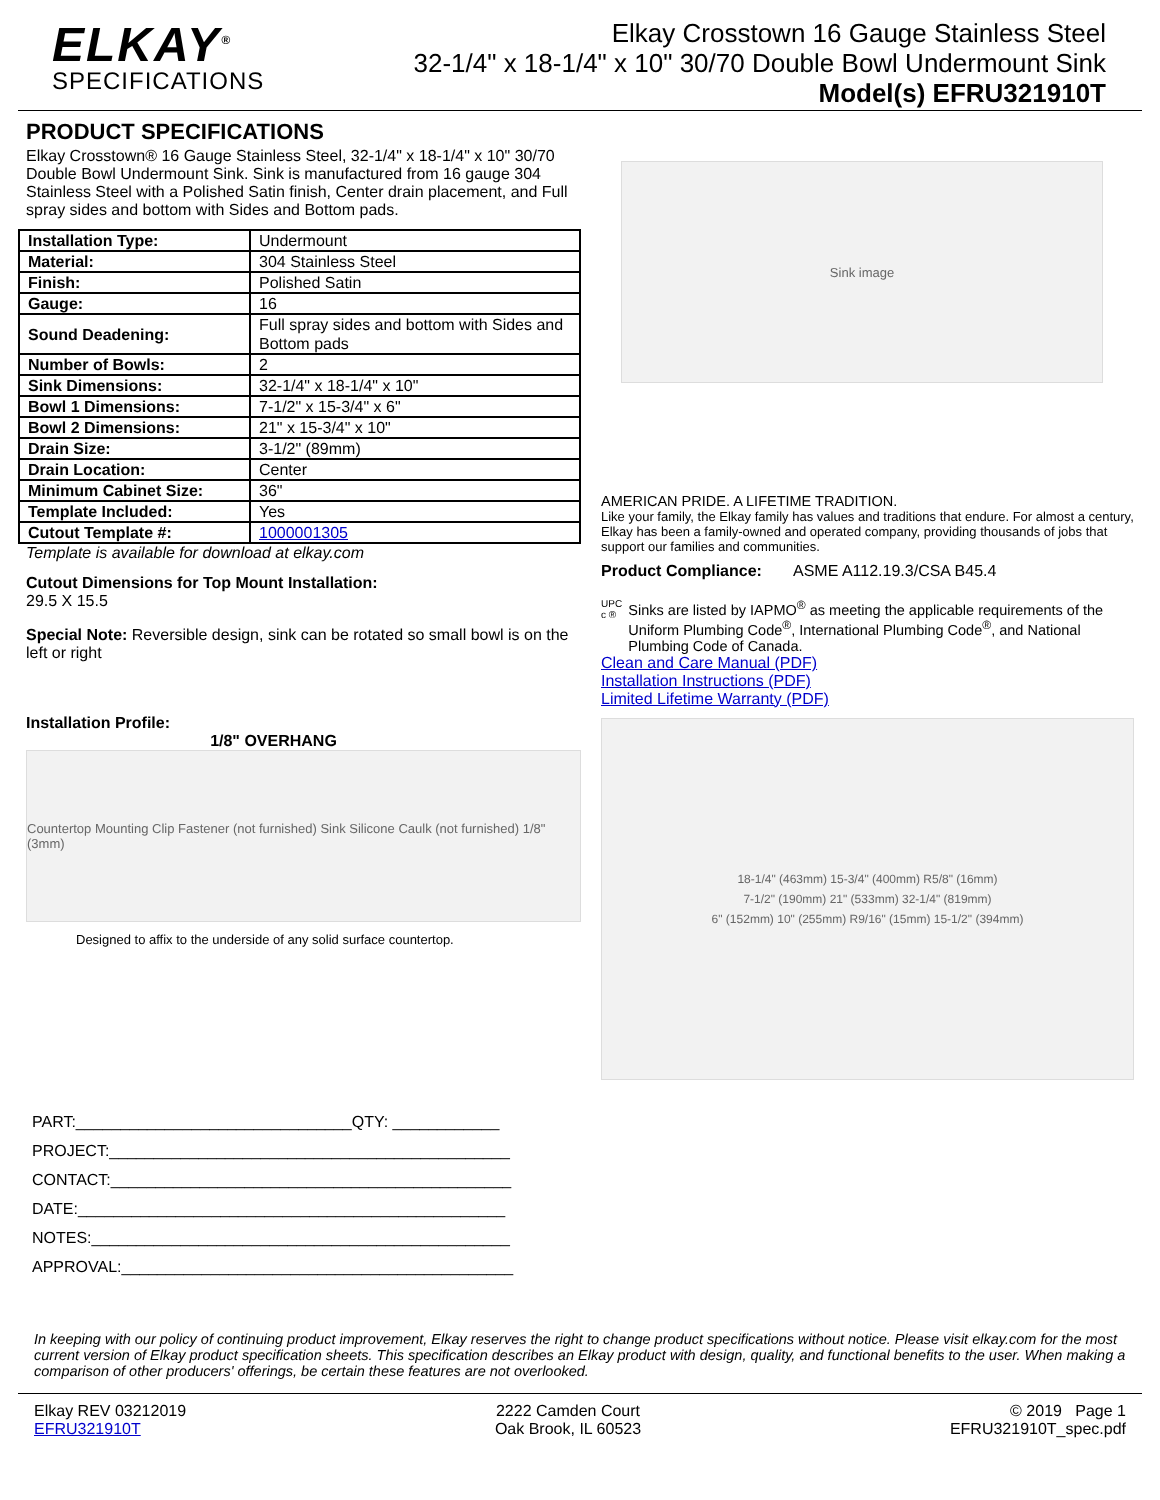ELKAY<sup>®</sup>
SPECIFICATIONS
Elkay Crosstown 16 Gauge Stainless Steel
32-1/4" x 18-1/4" x 10" 30/70 Double Bowl Undermount Sink
Model(s) EFRU321910T
PRODUCT SPECIFICATIONS
Elkay Crosstown® 16 Gauge Stainless Steel, 32-1/4" x 18-1/4" x 10" 30/70 Double Bowl Undermount Sink. Sink is manufactured from 16 gauge 304 Stainless Steel with a Polished Satin finish, Center drain placement, and Full spray sides and bottom with Sides and Bottom pads.
| Installation Type: | Undermount |
| Material: | 304 Stainless Steel |
| Finish: | Polished Satin |
| Gauge: | 16 |
| Sound Deadening: | Full spray sides and bottom with Sides and Bottom pads |
| Number of Bowls: | 2 |
| Sink Dimensions: | 32-1/4" x 18-1/4" x 10" |
| Bowl 1 Dimensions: | 7-1/2" x 15-3/4" x 6" |
| Bowl 2 Dimensions: | 21" x 15-3/4" x 10" |
| Drain Size: | 3-1/2" (89mm) |
| Drain Location: | Center |
| Minimum Cabinet Size: | 36" |
| Template Included: | Yes |
| Cutout Template #: | 1000001305 |
Template is available for download at elkay.com
Cutout Dimensions for Top Mount Installation:
29.5 X 15.5
Special Note: Reversible design, sink can be rotated so small bowl is on the left or right
Installation Profile:
1/8" OVERHANG
Countertop Mounting Clip Fastener (not furnished) Sink Silicone Caulk (not furnished) 1/8" (3mm)
Designed to affix to the underside of any solid surface countertop.
PART:_______________________________QTY: ____________
PROJECT:_____________________________________________
CONTACT:_____________________________________________
DATE:________________________________________________
NOTES:_______________________________________________
APPROVAL:____________________________________________
Sink image
AMERICAN PRIDE. A LIFETIME TRADITION.
Like your family, the Elkay family has values and traditions that endure. For almost a century, Elkay has been a family-owned and operated company, providing thousands of jobs that support our families and communities.
Product Compliance: ASME A112.19.3/CSA B45.4
UPC c ®
Sinks are listed by IAPMO<sup>®</sup> as meeting the applicable requirements of the Uniform Plumbing Code<sup>®</sup>, International Plumbing Code<sup>®</sup>, and National Plumbing Code of Canada.
Clean and Care Manual (PDF)
Installation Instructions (PDF)
Limited Lifetime Warranty (PDF)
18-1/4" (463mm) 15-3/4" (400mm) R5/8" (16mm)
7-1/2" (190mm) 21" (533mm) 32-1/4" (819mm)
6" (152mm) 10" (255mm) R9/16" (15mm) 15-1/2" (394mm)
In keeping with our policy of continuing product improvement, Elkay reserves the right to change product specifications without notice. Please visit elkay.com for the most current version of Elkay product specification sheets. This specification describes an Elkay product with design, quality, and functional benefits to the user. When making a comparison of other producers' offerings, be certain these features are not overlooked.
Elkay REV 03212019
EFRU321910T
2222 Camden Court
Oak Brook, IL 60523
© 2019 Page 1
EFRU321910T_spec.pdf